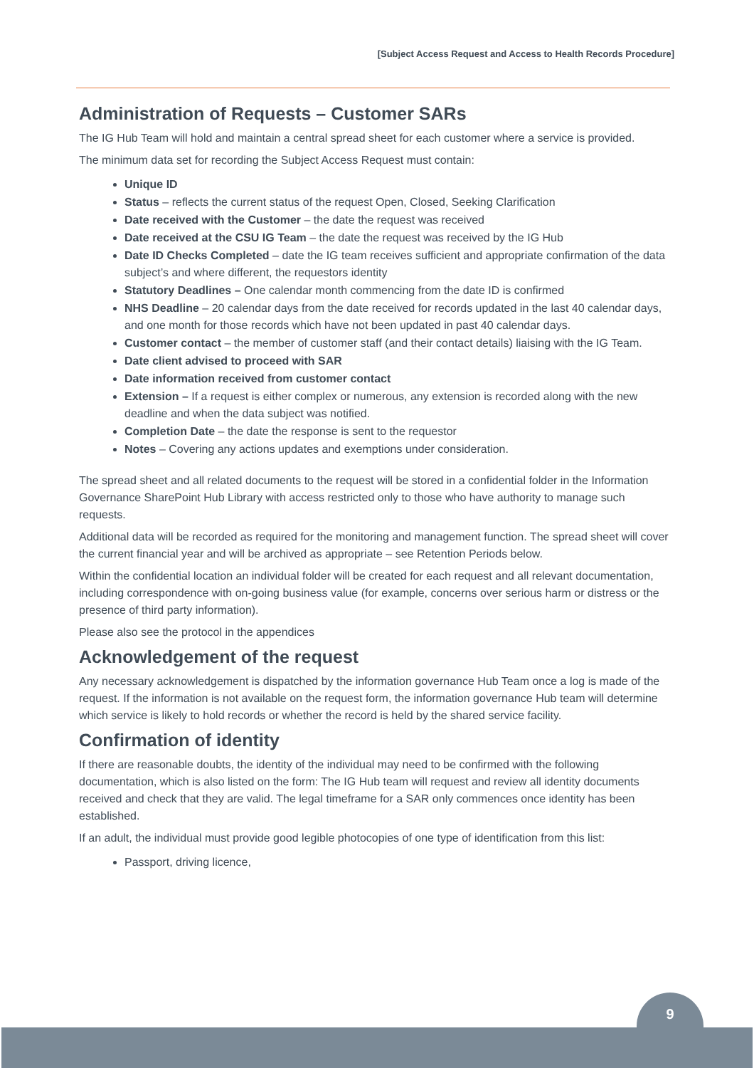[Subject Access Request and Access to Health Records Procedure]
Administration of Requests – Customer SARs
The IG Hub Team will hold and maintain a central spread sheet for each customer where a service is provided.
The minimum data set for recording the Subject Access Request must contain:
Unique ID
Status – reflects the current status of the request Open, Closed, Seeking Clarification
Date received with the Customer – the date the request was received
Date received at the CSU IG Team – the date the request was received by the IG Hub
Date ID Checks Completed – date the IG team receives sufficient and appropriate confirmation of the data subject’s and where different, the requestors identity
Statutory Deadlines – One calendar month commencing from the date ID is confirmed
NHS Deadline – 20 calendar days from the date received for records updated in the last 40 calendar days, and one month for those records which have not been updated in past 40 calendar days.
Customer contact – the member of customer staff (and their contact details) liaising with the IG Team.
Date client advised to proceed with SAR
Date information received from customer contact
Extension – If a request is either complex or numerous, any extension is recorded along with the new deadline and when the data subject was notified.
Completion Date – the date the response is sent to the requestor
Notes – Covering any actions updates and exemptions under consideration.
The spread sheet and all related documents to the request will be stored in a confidential folder in the Information Governance SharePoint Hub Library with access restricted only to those who have authority to manage such requests.
Additional data will be recorded as required for the monitoring and management function. The spread sheet will cover the current financial year and will be archived as appropriate – see Retention Periods below.
Within the confidential location an individual folder will be created for each request and all relevant documentation, including correspondence with on-going business value (for example, concerns over serious harm or distress or the presence of third party information).
Please also see the protocol in the appendices
Acknowledgement of the request
Any necessary acknowledgement is dispatched by the information governance Hub Team once a log is made of the request. If the information is not available on the request form, the information governance Hub team will determine which service is likely to hold records or whether the record is held by the shared service facility.
Confirmation of identity
If there are reasonable doubts, the identity of the individual may need to be confirmed with the following documentation, which is also listed on the form: The IG Hub team will request and review all identity documents received and check that they are valid. The legal timeframe for a SAR only commences once identity has been established.
If an adult, the individual must provide good legible photocopies of one type of identification from this list:
Passport, driving licence,
9